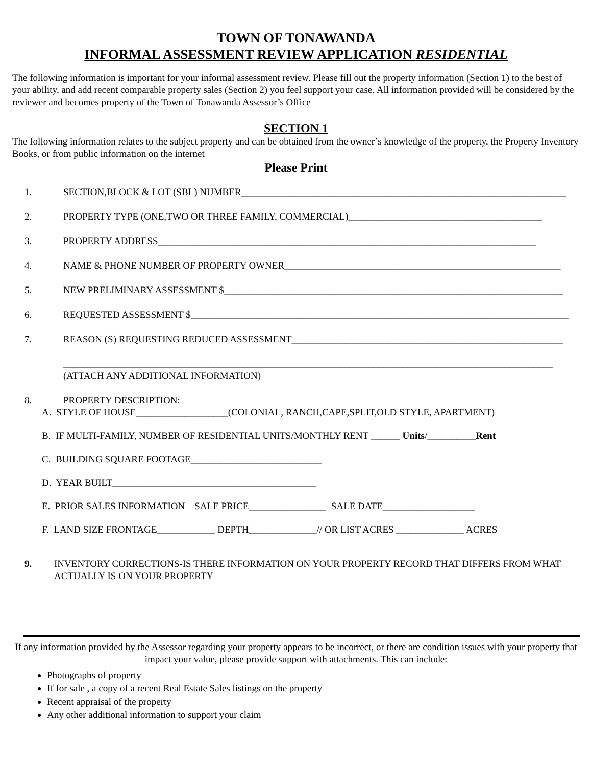TOWN OF TONAWANDA
INFORMAL ASSESSMENT REVIEW APPLICATION RESIDENTIAL
The following information is important for your informal assessment review. Please fill out the property information (Section 1) to the best of your ability, and add recent comparable property sales (Section 2) you feel support your case. All information provided will be considered by the reviewer and becomes property of the Town of Tonawanda Assessor’s Office
SECTION 1
The following information relates to the subject property and can be obtained from the owner’s knowledge of the property, the Property Inventory Books, or from public information on the internet
Please Print
1. SECTION,BLOCK & LOT (SBL) NUMBER___________________________________________________________________
2. PROPERTY TYPE (ONE,TWO OR THREE FAMILY, COMMERCIAL)________________________________________
3. PROPERTY ADDRESS______________________________________________________________________________
4. NAME & PHONE NUMBER OF PROPERTY OWNER_________________________________________________________
5. NEW PRELIMINARY ASSESSMENT $______________________________________________________________________
6. REQUESTED ASSESSMENT $______________________________________________________________________________
7. REASON (S) REQUESTING REDUCED ASSESSMENT________________________________________________________
_____________________________________________________________________________________________________
(ATTACH ANY ADDITIONAL INFORMATION)
8. PROPERTY DESCRIPTION:
A. STYLE OF HOUSE___________________(COLONIAL, RANCH,CAPE,SPLIT,OLD STYLE, APARTMENT)
B. IF MULTI-FAMILY, NUMBER OF RESIDENTIAL UNITS/MONTHLY RENT ______ Units/__________Rent
C. BUILDING SQUARE FOOTAGE___________________________
D. YEAR BUILT__________________________________________
E. PRIOR SALES INFORMATION SALE PRICE________________ SALE DATE___________________
F. LAND SIZE FRONTAGE____________ DEPTH______________// OR LIST ACRES ______________ ACRES
9. INVENTORY CORRECTIONS-IS THERE INFORMATION ON YOUR PROPERTY RECORD THAT DIFFERS FROM WHAT ACTUALLY IS ON YOUR PROPERTY
If any information provided by the Assessor regarding your property appears to be incorrect, or there are condition issues with your property that impact your value, please provide support with attachments. This can include:
Photographs of property
If for sale , a copy of a recent Real Estate Sales listings on the property
Recent appraisal of the property
Any other additional information to support your claim